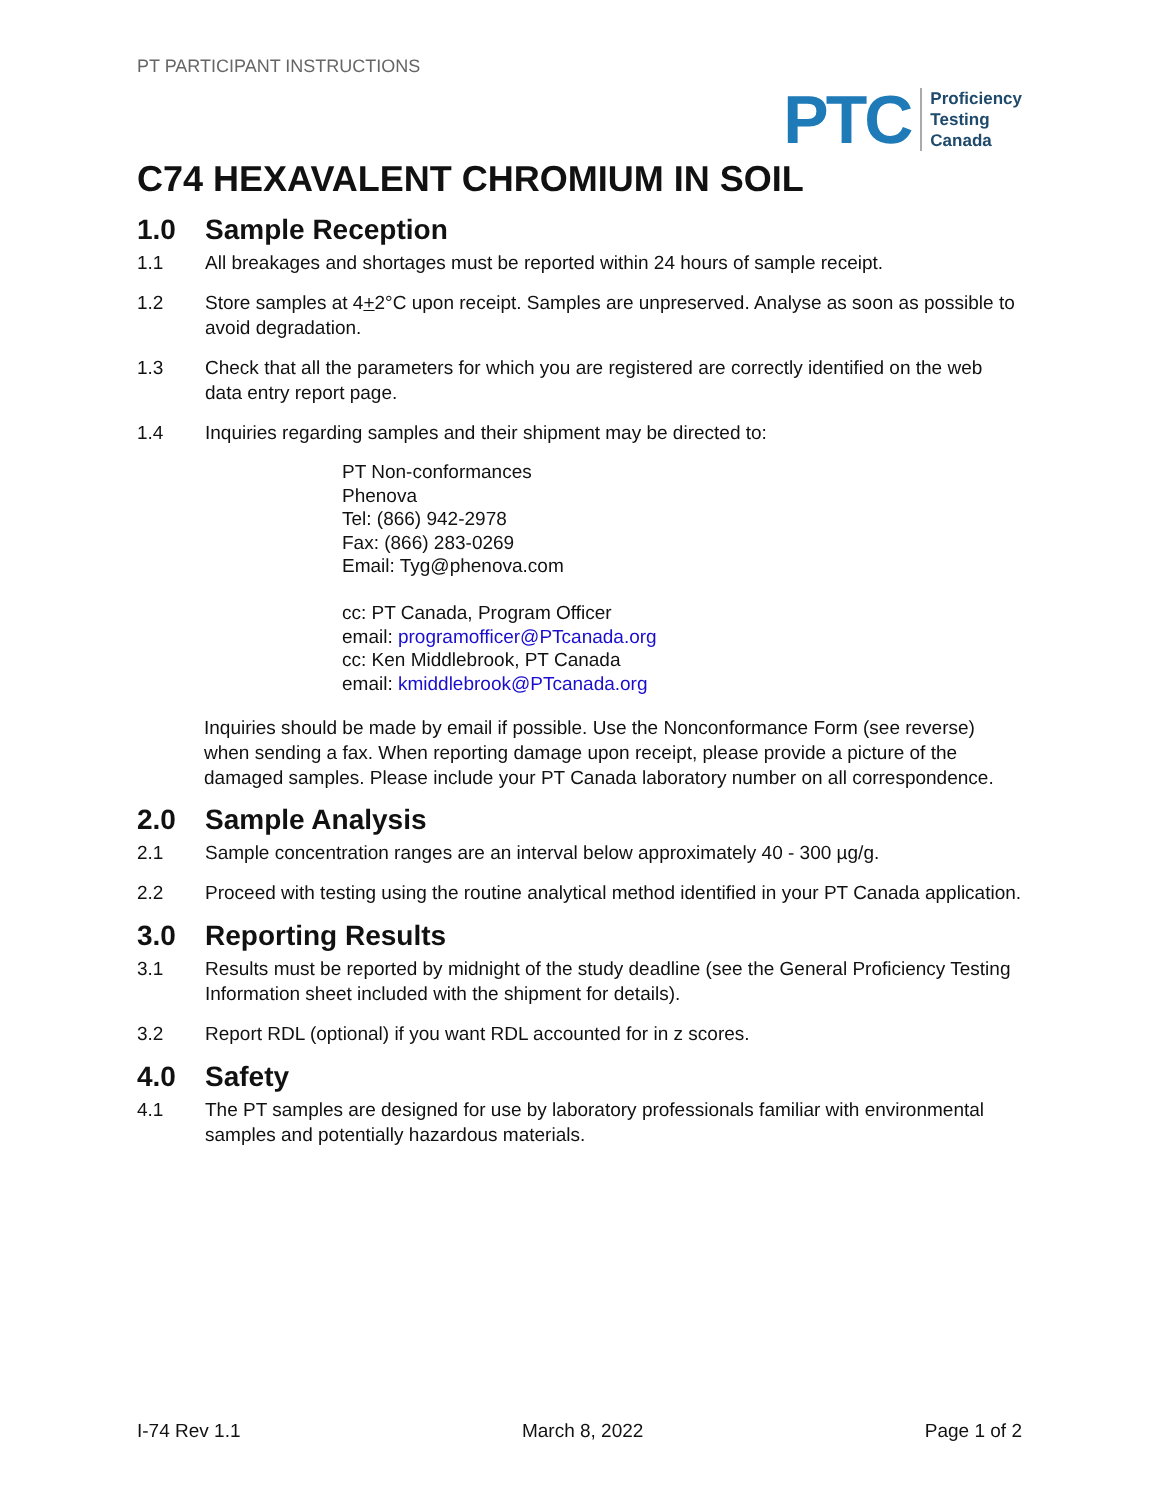PT PARTICIPANT INSTRUCTIONS
PTC
Proficiency
Testing
Canada
C74 HEXAVALENT CHROMIUM IN SOIL
1.0 Sample Reception
1.1 All breakages and shortages must be reported within 24 hours of sample receipt.
1.2 Store samples at 4+2°C upon receipt. Samples are unpreserved. Analyse as soon as possible to avoid degradation.
1.3 Check that all the parameters for which you are registered are correctly identified on the web data entry report page.
1.4 Inquiries regarding samples and their shipment may be directed to:
PT Non-conformances
Phenova
Tel: (866) 942-2978
Fax: (866) 283-0269
Email: Tyg@phenova.com
cc: PT Canada, Program Officer
email: programofficer@PTcanada.org
cc: Ken Middlebrook, PT Canada
email: kmiddlebrook@PTcanada.org
Inquiries should be made by email if possible. Use the Nonconformance Form (see reverse) when sending a fax. When reporting damage upon receipt, please provide a picture of the damaged samples. Please include your PT Canada laboratory number on all correspondence.
2.0 Sample Analysis
2.1 Sample concentration ranges are an interval below approximately 40 - 300 µg/g.
2.2 Proceed with testing using the routine analytical method identified in your PT Canada application.
3.0 Reporting Results
3.1 Results must be reported by midnight of the study deadline (see the General Proficiency Testing Information sheet included with the shipment for details).
3.2 Report RDL (optional) if you want RDL accounted for in z scores.
4.0 Safety
4.1 The PT samples are designed for use by laboratory professionals familiar with environmental samples and potentially hazardous materials.
I-74 Rev 1.1 March 8, 2022 Page 1 of 2